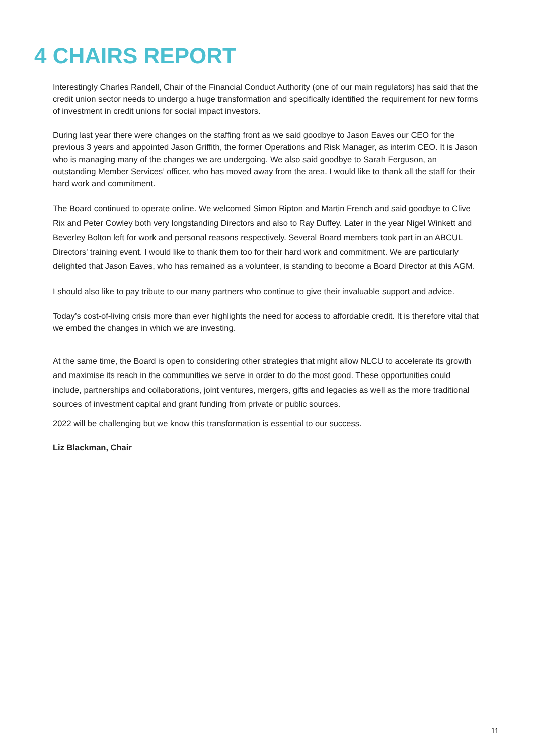4 CHAIRS REPORT
Interestingly Charles Randell, Chair of the Financial Conduct Authority (one of our main regulators) has said that the credit union sector needs to undergo a huge transformation and specifically identified the requirement for new forms of investment in credit unions for social impact investors.
During last year there were changes on the staffing front as we said goodbye to Jason Eaves our CEO for the previous 3 years and appointed Jason Griffith, the former Operations and Risk Manager, as interim CEO. It is Jason who is managing many of the changes we are undergoing. We also said goodbye to Sarah Ferguson, an outstanding Member Services’ officer, who has moved away from the area. I would like to thank all the staff for their hard work and commitment.
The Board continued to operate online. We welcomed Simon Ripton and Martin French and said goodbye to Clive Rix and Peter Cowley both very longstanding Directors and also to Ray Duffey. Later in the year Nigel Winkett and Beverley Bolton left for work and personal reasons respectively. Several Board members took part in an ABCUL Directors’ training event. I would like to thank them too for their hard work and commitment. We are particularly delighted that Jason Eaves, who has remained as a volunteer, is standing to become a Board Director at this AGM.
I should also like to pay tribute to our many partners who continue to give their invaluable support and advice.
Today’s cost-of-living crisis more than ever highlights the need for access to affordable credit. It is therefore vital that we embed the changes in which we are investing.
At the same time, the Board is open to considering other strategies that might allow NLCU to accelerate its growth and maximise its reach in the communities we serve in order to do the most good. These opportunities could include, partnerships and collaborations, joint ventures, mergers, gifts and legacies as well as the more traditional sources of investment capital and grant funding from private or public sources.
2022 will be challenging but we know this transformation is essential to our success.
Liz Blackman, Chair
11